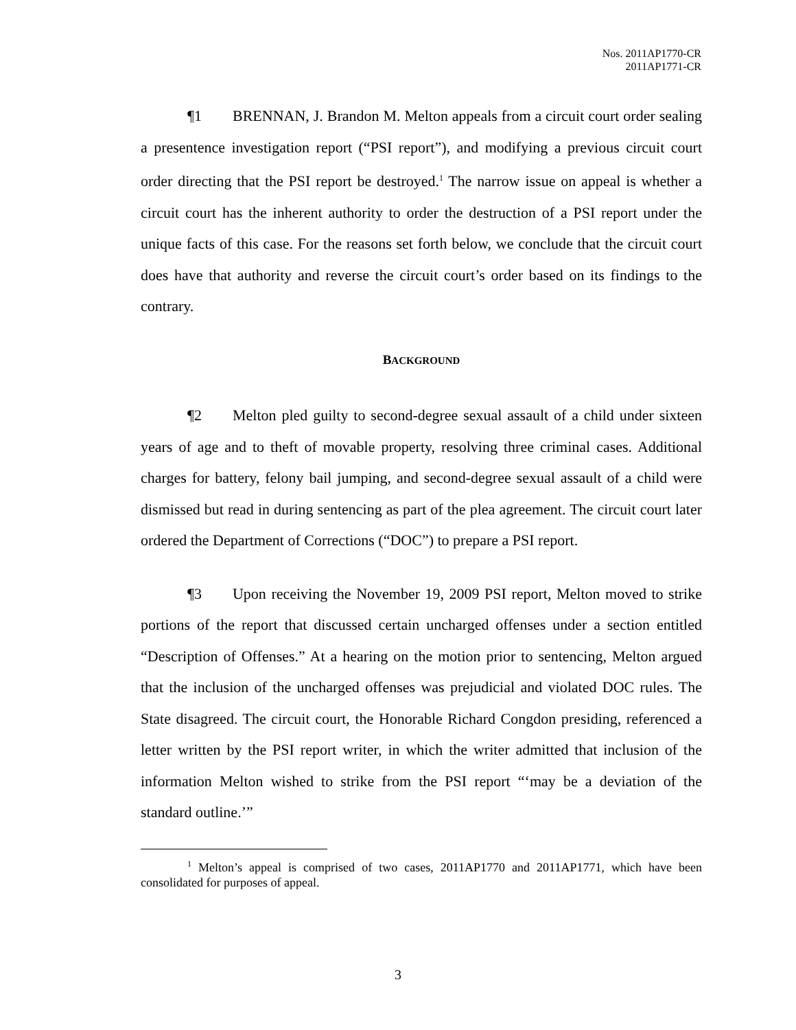Nos. 2011AP1770-CR
2011AP1771-CR
¶1 BRENNAN, J. Brandon M. Melton appeals from a circuit court order sealing a presentence investigation report (“PSI report”), and modifying a previous circuit court order directing that the PSI report be destroyed.<sup>1</sup> The narrow issue on appeal is whether a circuit court has the inherent authority to order the destruction of a PSI report under the unique facts of this case. For the reasons set forth below, we conclude that the circuit court does have that authority and reverse the circuit court’s order based on its findings to the contrary.
BACKGROUND
¶2 Melton pled guilty to second-degree sexual assault of a child under sixteen years of age and to theft of movable property, resolving three criminal cases. Additional charges for battery, felony bail jumping, and second-degree sexual assault of a child were dismissed but read in during sentencing as part of the plea agreement. The circuit court later ordered the Department of Corrections (“DOC”) to prepare a PSI report.
¶3 Upon receiving the November 19, 2009 PSI report, Melton moved to strike portions of the report that discussed certain uncharged offenses under a section entitled “Description of Offenses.” At a hearing on the motion prior to sentencing, Melton argued that the inclusion of the uncharged offenses was prejudicial and violated DOC rules. The State disagreed. The circuit court, the Honorable Richard Congdon presiding, referenced a letter written by the PSI report writer, in which the writer admitted that inclusion of the information Melton wished to strike from the PSI report “‘may be a deviation of the standard outline.’”
<sup>1</sup> Melton’s appeal is comprised of two cases, 2011AP1770 and 2011AP1771, which have been consolidated for purposes of appeal.
3